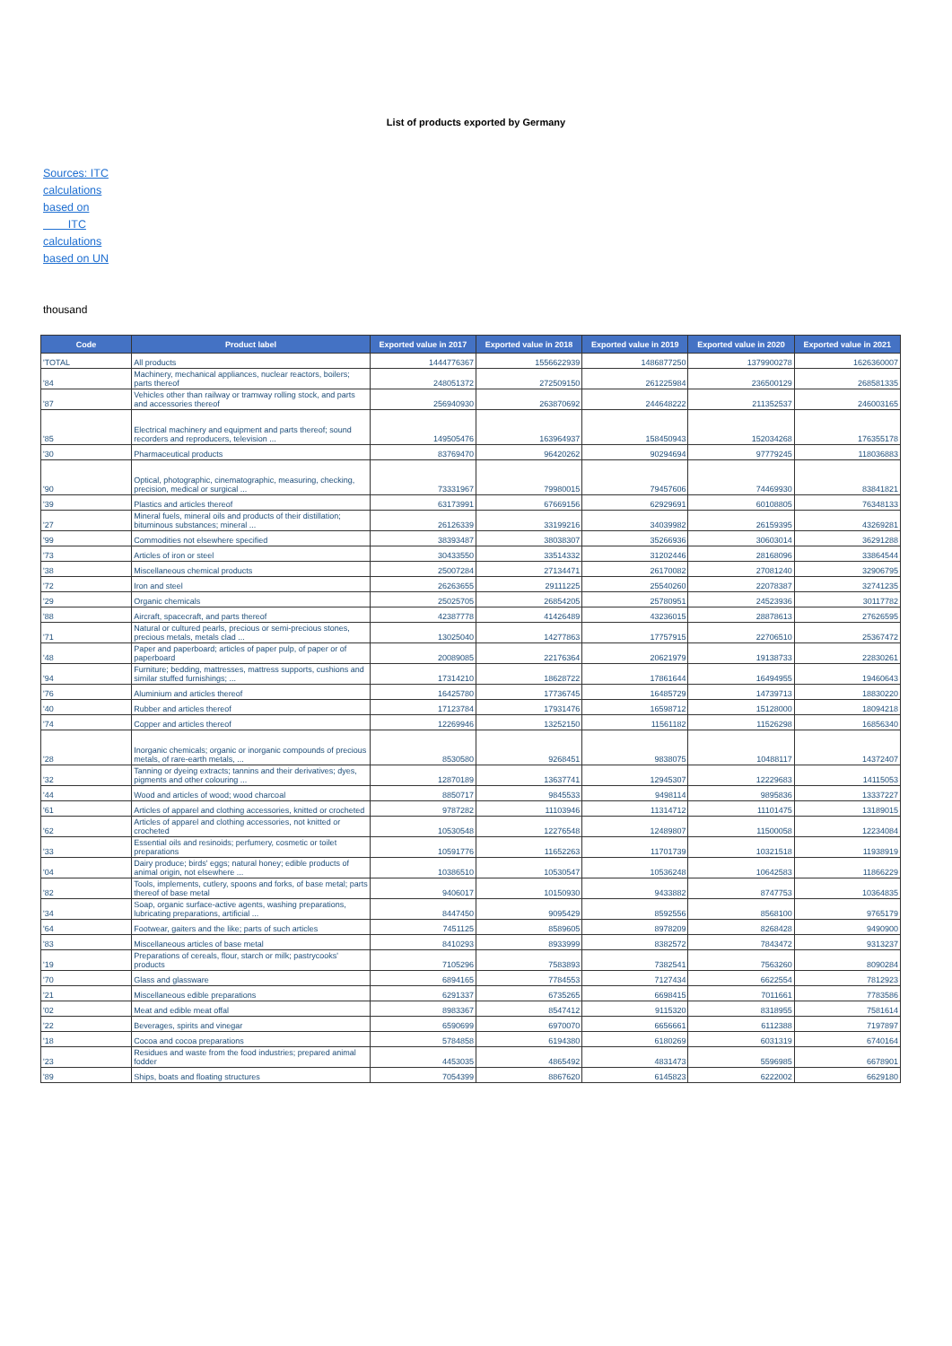List of products exported by Germany
Sources: ITC calculations based on ITC calculations based on UN
thousand
| Code | Product label | Exported value in 2017 | Exported value in 2018 | Exported value in 2019 | Exported value in 2020 | Exported value in 2021 |
| --- | --- | --- | --- | --- | --- | --- |
| 'TOTAL | All products | 1444776367 | 1556622939 | 1486877250 | 1379900278 | 1626360007 |
| '84 | Machinery, mechanical appliances, nuclear reactors, boilers; parts thereof | 248051372 | 272509150 | 261225984 | 236500129 | 268581335 |
| '87 | Vehicles other than railway or tramway rolling stock, and parts and accessories thereof | 256940930 | 263870692 | 244648222 | 211352537 | 246003165 |
| '85 | Electrical machinery and equipment and parts thereof; sound recorders and reproducers, television ... | 149505476 | 163964937 | 158450943 | 152034268 | 176355178 |
| '30 | Pharmaceutical products | 83769470 | 96420262 | 90294694 | 97779245 | 118036883 |
| '90 | Optical, photographic, cinematographic, measuring, checking, precision, medical or surgical ... | 73331967 | 79980015 | 79457606 | 74469930 | 83841821 |
| '39 | Plastics and articles thereof | 63173991 | 67669156 | 62929691 | 60108805 | 76348133 |
| '27 | Mineral fuels, mineral oils and products of their distillation; bituminous substances; mineral ... | 26126339 | 33199216 | 34039982 | 26159395 | 43269281 |
| '99 | Commodities not elsewhere specified | 38393487 | 38038307 | 35266936 | 30603014 | 36291288 |
| '73 | Articles of iron or steel | 30433550 | 33514332 | 31202446 | 28168096 | 33864544 |
| '38 | Miscellaneous chemical products | 25007284 | 27134471 | 26170082 | 27081240 | 32906795 |
| '72 | Iron and steel | 26263655 | 29111225 | 25540260 | 22078387 | 32741235 |
| '29 | Organic chemicals | 25025705 | 26854205 | 25780951 | 24523936 | 30117782 |
| '88 | Aircraft, spacecraft, and parts thereof | 42387778 | 41426489 | 43236015 | 28878613 | 27626595 |
| '71 | Natural or cultured pearls, precious or semi-precious stones, precious metals, metals clad ... | 13025040 | 14277863 | 17757915 | 22706510 | 25367472 |
| '48 | Paper and paperboard; articles of paper pulp, of paper or of paperboard | 20089085 | 22176364 | 20621979 | 19138733 | 22830261 |
| '94 | Furniture; bedding, mattresses, mattress supports, cushions and similar stuffed furnishings; ... | 17314210 | 18628722 | 17861644 | 16494955 | 19460643 |
| '76 | Aluminium and articles thereof | 16425780 | 17736745 | 16485729 | 14739713 | 18830220 |
| '40 | Rubber and articles thereof | 17123784 | 17931476 | 16598712 | 15128000 | 18094218 |
| '74 | Copper and articles thereof | 12269946 | 13252150 | 11561182 | 11526298 | 16856340 |
| '28 | Inorganic chemicals; organic or inorganic compounds of precious metals, of rare-earth metals, ... | 8530580 | 9268451 | 9838075 | 10488117 | 14372407 |
| '32 | Tanning or dyeing extracts; tannins and their derivatives; dyes, pigments and other colouring ... | 12870189 | 13637741 | 12945307 | 12229683 | 14115053 |
| '44 | Wood and articles of wood; wood charcoal | 8850717 | 9845533 | 9498114 | 9895836 | 13337227 |
| '61 | Articles of apparel and clothing accessories, knitted or crocheted | 9787282 | 11103946 | 11314712 | 11101475 | 13189015 |
| '62 | Articles of apparel and clothing accessories, not knitted or crocheted | 10530548 | 12276548 | 12489807 | 11500058 | 12234084 |
| '33 | Essential oils and resinoids; perfumery, cosmetic or toilet preparations | 10591776 | 11652263 | 11701739 | 10321518 | 11938919 |
| '04 | Dairy produce; birds' eggs; natural honey; edible products of animal origin, not elsewhere ... | 10386510 | 10530547 | 10536248 | 10642583 | 11866229 |
| '82 | Tools, implements, cutlery, spoons and forks, of base metal; parts thereof of base metal | 9406017 | 10150930 | 9433882 | 8747753 | 10364835 |
| '34 | Soap, organic surface-active agents, washing preparations, lubricating preparations, artificial ... | 8447450 | 9095429 | 8592556 | 8568100 | 9765179 |
| '64 | Footwear, gaiters and the like; parts of such articles | 7451125 | 8589605 | 8978209 | 8268428 | 9490900 |
| '83 | Miscellaneous articles of base metal | 8410293 | 8933999 | 8382572 | 7843472 | 9313237 |
| '19 | Preparations of cereals, flour, starch or milk; pastrycooks' products | 7105296 | 7583893 | 7382541 | 7563260 | 8090284 |
| '70 | Glass and glassware | 6894165 | 7784553 | 7127434 | 6622554 | 7812923 |
| '21 | Miscellaneous edible preparations | 6291337 | 6735265 | 6698415 | 7011661 | 7783586 |
| '02 | Meat and edible meat offal | 8983367 | 8547412 | 9115320 | 8318955 | 7581614 |
| '22 | Beverages, spirits and vinegar | 6590699 | 6970070 | 6656661 | 6112388 | 7197897 |
| '18 | Cocoa and cocoa preparations | 5784858 | 6194380 | 6180269 | 6031319 | 6740164 |
| '23 | Residues and waste from the food industries; prepared animal fodder | 4453035 | 4865492 | 4831473 | 5596985 | 6678901 |
| '89 | Ships, boats and floating structures | 7054399 | 8867620 | 6145823 | 6222002 | 6629180 |